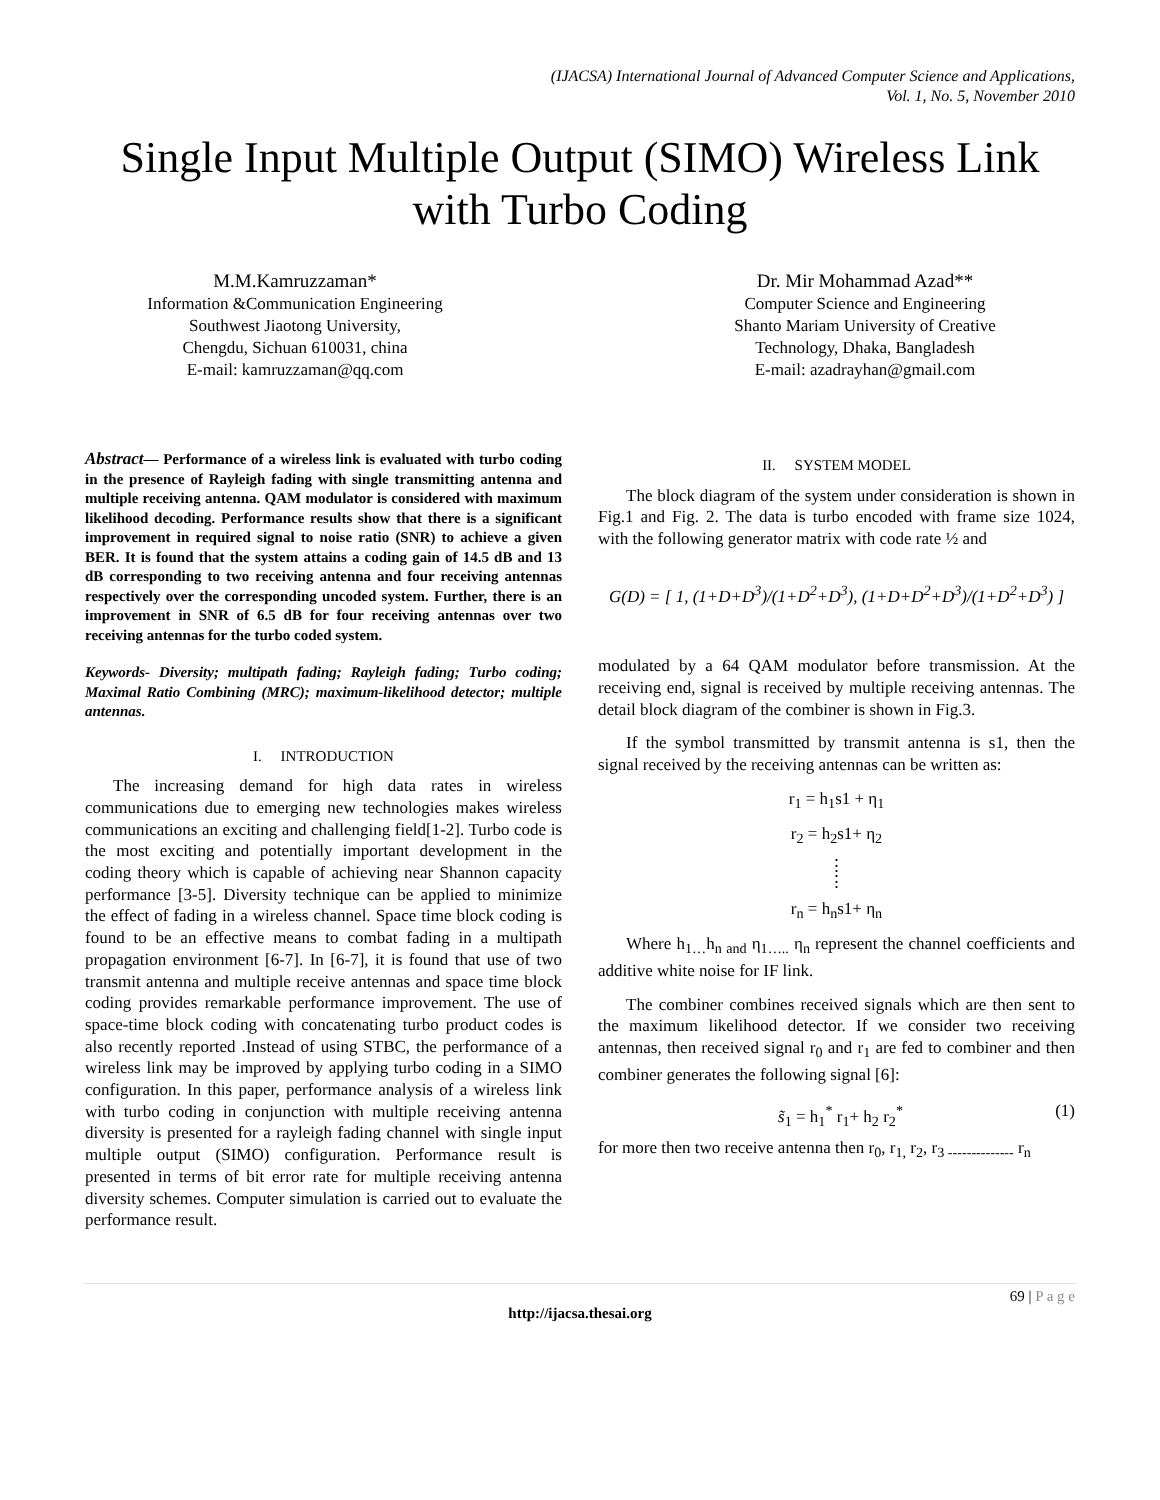(IJACSA) International Journal of Advanced Computer Science and Applications,
Vol. 1, No. 5, November 2010
Single Input Multiple Output (SIMO) Wireless Link with Turbo Coding
M.M.Kamruzzaman*
Information &Communication Engineering
Southwest Jiaotong University,
Chengdu, Sichuan 610031, china
E-mail: kamruzzaman@qq.com
Dr. Mir Mohammad Azad**
Computer Science and Engineering
Shanto Mariam University of Creative
Technology, Dhaka, Bangladesh
E-mail: azadrayhan@gmail.com
Abstract— Performance of a wireless link is evaluated with turbo coding in the presence of Rayleigh fading with single transmitting antenna and multiple receiving antenna. QAM modulator is considered with maximum likelihood decoding. Performance results show that there is a significant improvement in required signal to noise ratio (SNR) to achieve a given BER. It is found that the system attains a coding gain of 14.5 dB and 13 dB corresponding to two receiving antenna and four receiving antennas respectively over the corresponding uncoded system. Further, there is an improvement in SNR of 6.5 dB for four receiving antennas over two receiving antennas for the turbo coded system.
Keywords- Diversity; multipath fading; Rayleigh fading; Turbo coding; Maximal Ratio Combining (MRC); maximum-likelihood detector; multiple antennas.
I. INTRODUCTION
The increasing demand for high data rates in wireless communications due to emerging new technologies makes wireless communications an exciting and challenging field[1-2]. Turbo code is the most exciting and potentially important development in the coding theory which is capable of achieving near Shannon capacity performance [3-5]. Diversity technique can be applied to minimize the effect of fading in a wireless channel. Space time block coding is found to be an effective means to combat fading in a multipath propagation environment [6-7]. In [6-7], it is found that use of two transmit antenna and multiple receive antennas and space time block coding provides remarkable performance improvement. The use of space-time block coding with concatenating turbo product codes is also recently reported .Instead of using STBC, the performance of a wireless link may be improved by applying turbo coding in a SIMO configuration. In this paper, performance analysis of a wireless link with turbo coding in conjunction with multiple receiving antenna diversity is presented for a rayleigh fading channel with single input multiple output (SIMO) configuration. Performance result is presented in terms of bit error rate for multiple receiving antenna diversity schemes. Computer simulation is carried out to evaluate the performance result.
II. SYSTEM MODEL
The block diagram of the system under consideration is shown in Fig.1 and Fig. 2. The data is turbo encoded with frame size 1024, with the following generator matrix with code rate ½ and
G(D) = [ 1, (1+D+D<sup>3</sup>)/(1+D<sup>2</sup>+D<sup>3</sup>), (1+D+D<sup>2</sup>+D<sup>3</sup>)/(1+D<sup>2</sup>+D<sup>3</sup>) ]
modulated by a 64 QAM modulator before transmission. At the receiving end, signal is received by multiple receiving antennas. The detail block diagram of the combiner is shown in Fig.3.
If the symbol transmitted by transmit antenna is s1, then the signal received by the receiving antennas can be written as:
r<sub>1</sub> = h<sub>1</sub>s1 + η<sub>1</sub>
r<sub>2</sub> = h<sub>2</sub>s1+ η<sub>2</sub>
⋮
⋮
r<sub>n</sub> = h<sub>n</sub>s1+ η<sub>n</sub>
Where h<sub>1…</sub>h<sub>n and</sub> η<sub>1…..</sub> η<sub>n</sub> represent the channel coefficients and additive white noise for IF link.
The combiner combines received signals which are then sent to the maximum likelihood detector. If we consider two receiving antennas, then received signal r<sub>0</sub> and r<sub>1</sub> are fed to combiner and then combiner generates the following signal [6]:
s̃<sub>1</sub> = h<sub>1</sub><sup>*</sup> r<sub>1</sub>+ h<sub>2</sub> r<sub>2</sub><sup>*</sup> (1)
for more then two receive antenna then r<sub>0</sub>, r<sub>1,</sub> r<sub>2</sub>, r<sub>3 --------------</sub> r<sub>n</sub>
69 | P a g e
http://ijacsa.thesai.org